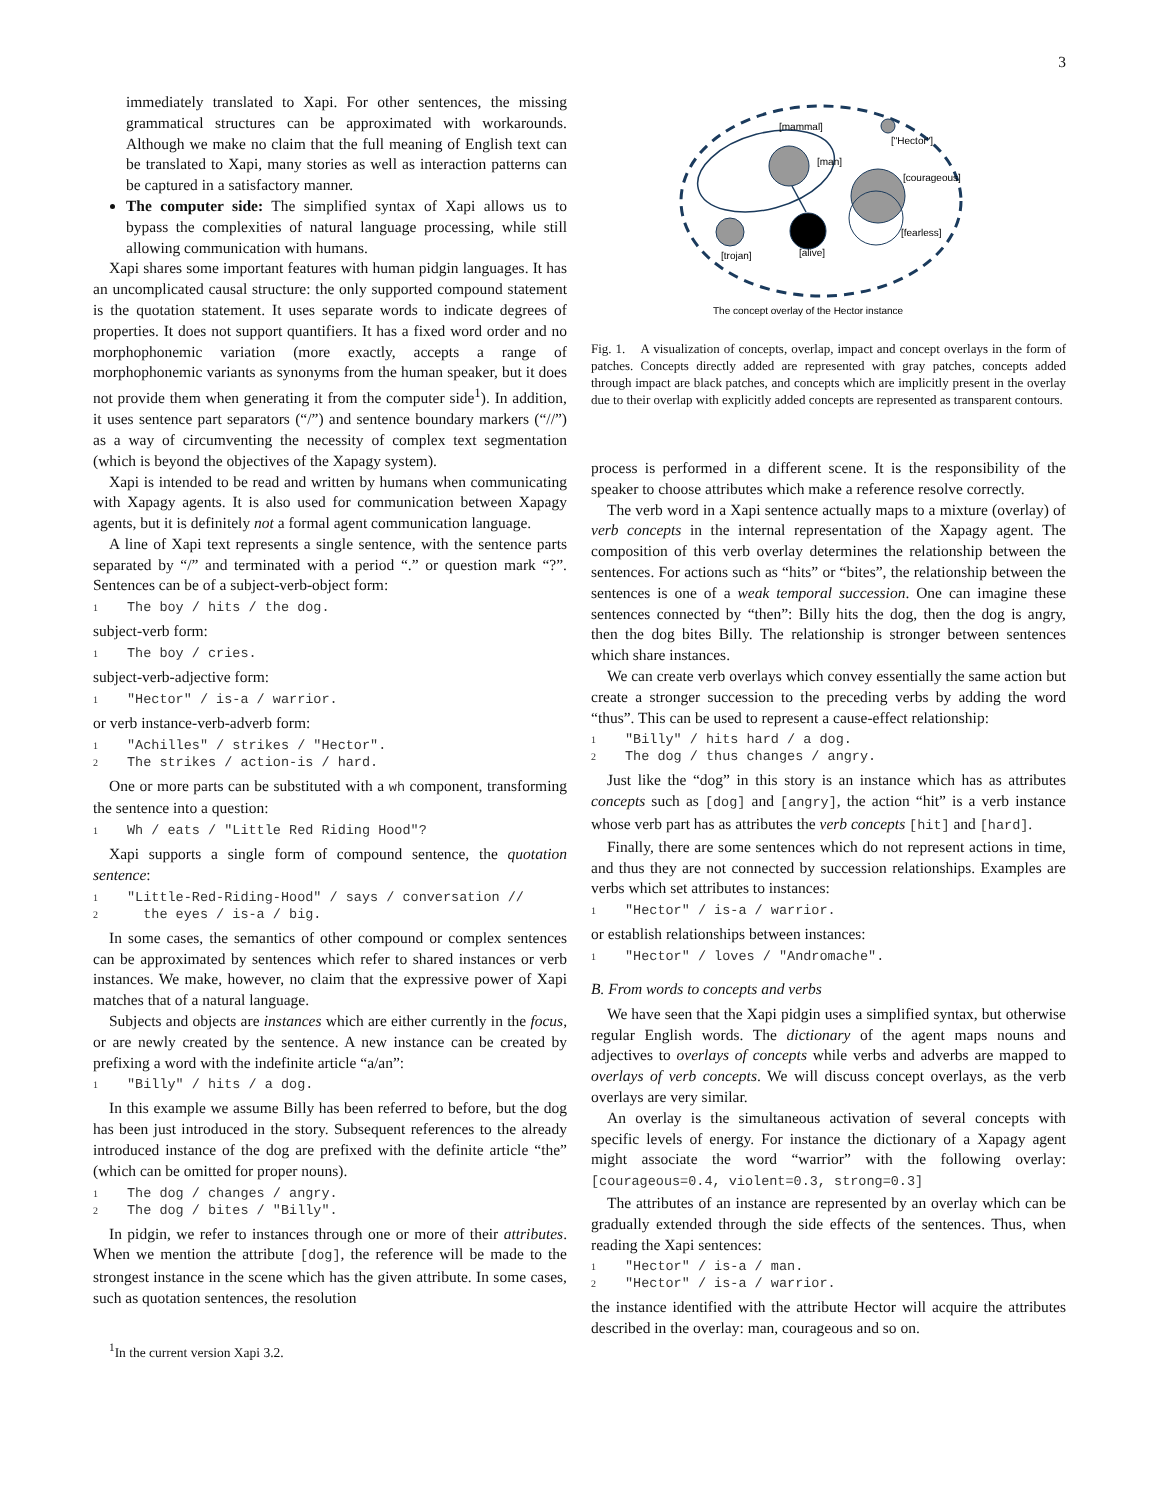3
immediately translated to Xapi. For other sentences, the missing grammatical structures can be approximated with workarounds. Although we make no claim that the full meaning of English text can be translated to Xapi, many stories as well as interaction patterns can be captured in a satisfactory manner.
The computer side: The simplified syntax of Xapi allows us to bypass the complexities of natural language processing, while still allowing communication with humans.
Xapi shares some important features with human pidgin languages. It has an uncomplicated causal structure: the only supported compound statement is the quotation statement. It uses separate words to indicate degrees of properties. It does not support quantifiers. It has a fixed word order and no morphophonemic variation (more exactly, accepts a range of morphophonemic variants as synonyms from the human speaker, but it does not provide them when generating it from the computer side<sup>1</sup>). In addition, it uses sentence part separators (“/”) and sentence boundary markers (“//”) as a way of circumventing the necessity of complex text segmentation (which is beyond the objectives of the Xapagy system).
Xapi is intended to be read and written by humans when communicating with Xapagy agents. It is also used for communication between Xapagy agents, but it is definitely not a formal agent communication language.
A line of Xapi text represents a single sentence, with the sentence parts separated by “/” and terminated with a period “.” or question mark “?”. Sentences can be of a subject-verb-object form:
1 The boy / hits / the dog.
subject-verb form:
1 The boy / cries.
subject-verb-adjective form:
1 "Hector" / is-a / warrior.
or verb instance-verb-adverb form:
1 "Achilles" / strikes / "Hector". 2 The strikes / action-is / hard.
One or more parts can be substituted with a wh component, transforming the sentence into a question:
1 Wh / eats / "Little Red Riding Hood"?
Xapi supports a single form of compound sentence, the quotation sentence:
1 "Little-Red-Riding-Hood" / says / conversation // 2 the eyes / is-a / big.
In some cases, the semantics of other compound or complex sentences can be approximated by sentences which refer to shared instances or verb instances. We make, however, no claim that the expressive power of Xapi matches that of a natural language.
Subjects and objects are instances which are either currently in the focus, or are newly created by the sentence. A new instance can be created by prefixing a word with the indefinite article “a/an”:
1 "Billy" / hits / a dog.
In this example we assume Billy has been referred to before, but the dog has been just introduced in the story. Subsequent references to the already introduced instance of the dog are prefixed with the definite article “the” (which can be omitted for proper nouns).
1 The dog / changes / angry. 2 The dog / bites / "Billy".
In pidgin, we refer to instances through one or more of their attributes. When we mention the attribute [dog], the reference will be made to the strongest instance in the scene which has the given attribute. In some cases, such as quotation sentences, the resolution
<sup>1</sup> In the current version Xapi 3.2.
[mammal]
["Hector"]
[man]
[courageous]
[fearless]
[trojan]
[alive]
The concept overlay of the Hector instance
Fig. 1. A visualization of concepts, overlap, impact and concept overlays in the form of patches. Concepts directly added are represented with gray patches, concepts added through impact are black patches, and concepts which are implicitly present in the overlay due to their overlap with explicitly added concepts are represented as transparent contours.
process is performed in a different scene. It is the responsibility of the speaker to choose attributes which make a reference resolve correctly.
The verb word in a Xapi sentence actually maps to a mixture (overlay) of verb concepts in the internal representation of the Xapagy agent. The composition of this verb overlay determines the relationship between the sentences. For actions such as “hits” or “bites”, the relationship between the sentences is one of a weak temporal succession. One can imagine these sentences connected by “then”: Billy hits the dog, then the dog is angry, then the dog bites Billy. The relationship is stronger between sentences which share instances.
We can create verb overlays which convey essentially the same action but create a stronger succession to the preceding verbs by adding the word “thus”. This can be used to represent a cause-effect relationship:
1 "Billy" / hits hard / a dog. 2 The dog / thus changes / angry.
Just like the “dog” in this story is an instance which has as attributes concepts such as [dog] and [angry], the action “hit” is a verb instance whose verb part has as attributes the verb concepts [hit] and [hard].
Finally, there are some sentences which do not represent actions in time, and thus they are not connected by succession relationships. Examples are verbs which set attributes to instances:
1 "Hector" / is-a / warrior.
or establish relationships between instances:
1 "Hector" / loves / "Andromache".
B. From words to concepts and verbs
We have seen that the Xapi pidgin uses a simplified syntax, but otherwise regular English words. The dictionary of the agent maps nouns and adjectives to overlays of concepts while verbs and adverbs are mapped to overlays of verb concepts. We will discuss concept overlays, as the verb overlays are very similar.
An overlay is the simultaneous activation of several concepts with specific levels of energy. For instance the dictionary of a Xapagy agent might associate the word “warrior” with the following overlay: [courageous=0.4, violent=0.3, strong=0.3]
The attributes of an instance are represented by an overlay which can be gradually extended through the side effects of the sentences. Thus, when reading the Xapi sentences:
1 "Hector" / is-a / man. 2 "Hector" / is-a / warrior.
the instance identified with the attribute Hector will acquire the attributes described in the overlay: man, courageous and so on.